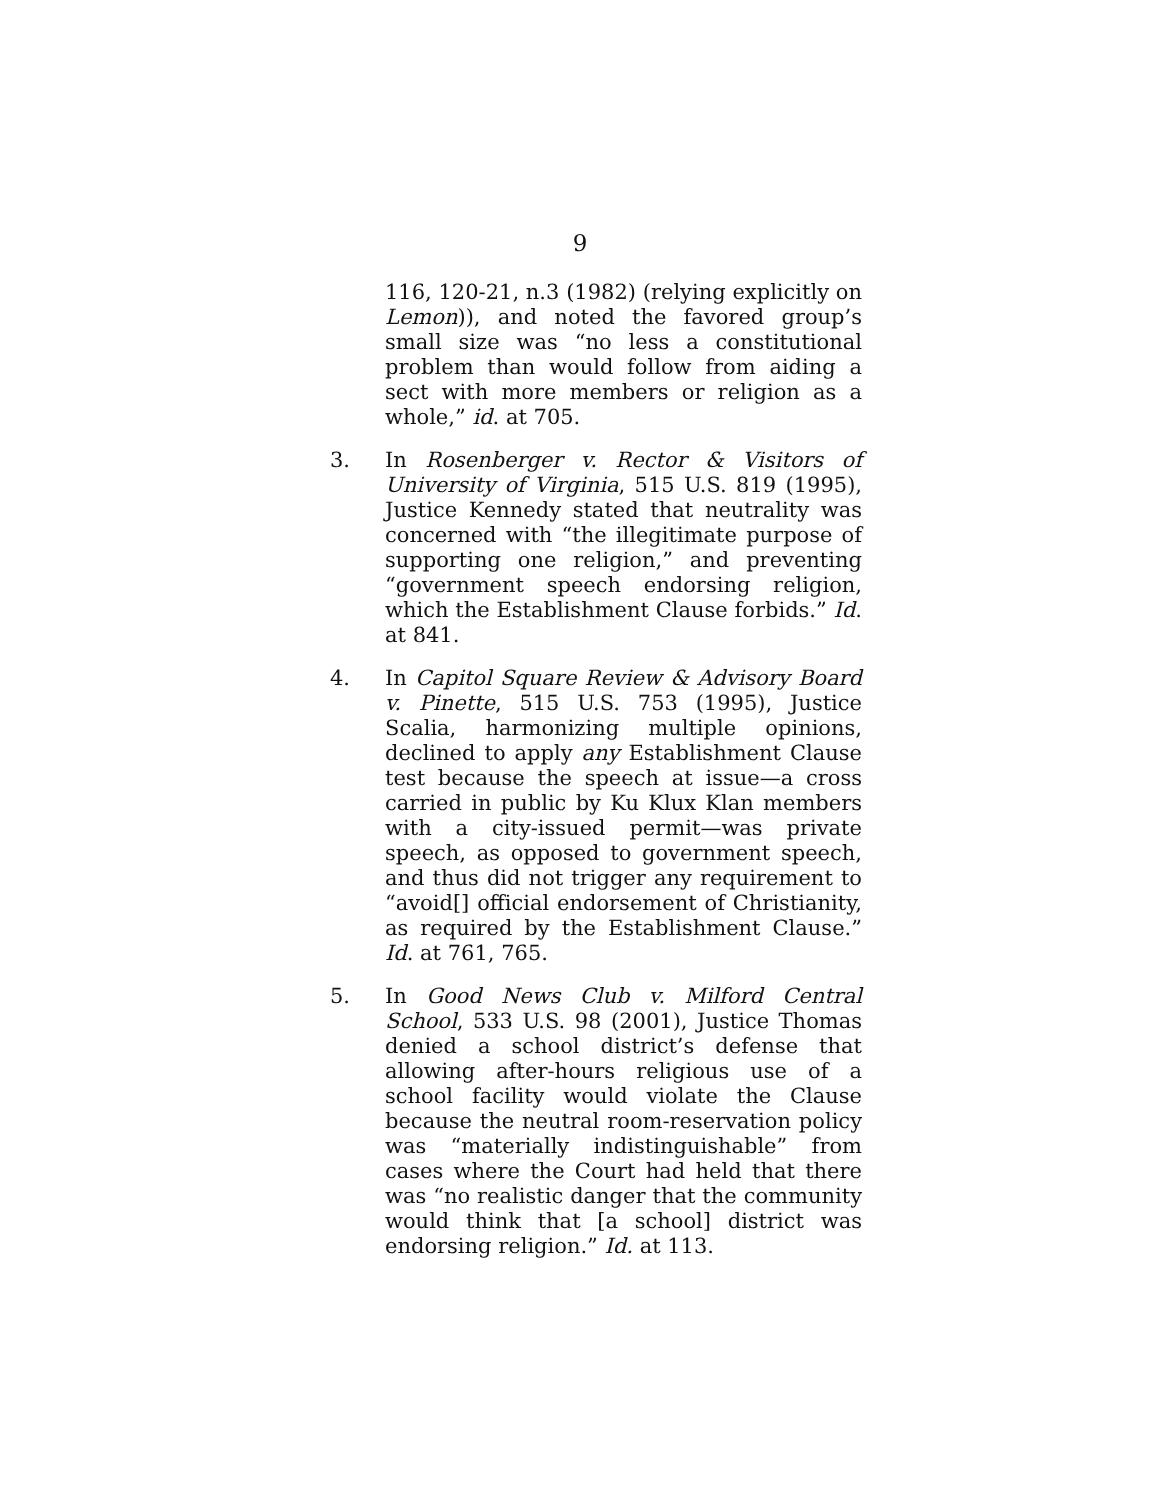9
116, 120-21, n.3 (1982) (relying explicitly on Lemon)), and noted the favored group’s small size was “no less a constitutional problem than would follow from aiding a sect with more members or religion as a whole,” id. at 705.
3. In Rosenberger v. Rector & Visitors of University of Virginia, 515 U.S. 819 (1995), Justice Kennedy stated that neutrality was concerned with “the illegitimate purpose of supporting one religion,” and preventing “government speech endorsing religion, which the Establishment Clause forbids.” Id. at 841.
4. In Capitol Square Review & Advisory Board v. Pinette, 515 U.S. 753 (1995), Justice Scalia, harmonizing multiple opinions, declined to apply any Establishment Clause test because the speech at issue—a cross carried in public by Ku Klux Klan members with a city-issued permit—was private speech, as opposed to government speech, and thus did not trigger any requirement to “avoid[] official endorsement of Christianity, as required by the Establishment Clause.” Id. at 761, 765.
5. In Good News Club v. Milford Central School, 533 U.S. 98 (2001), Justice Thomas denied a school district’s defense that allowing after-hours religious use of a school facility would violate the Clause because the neutral room-reservation policy was “materially indistinguishable” from cases where the Court had held that there was “no realistic danger that the community would think that [a school] district was endorsing religion.” Id. at 113.